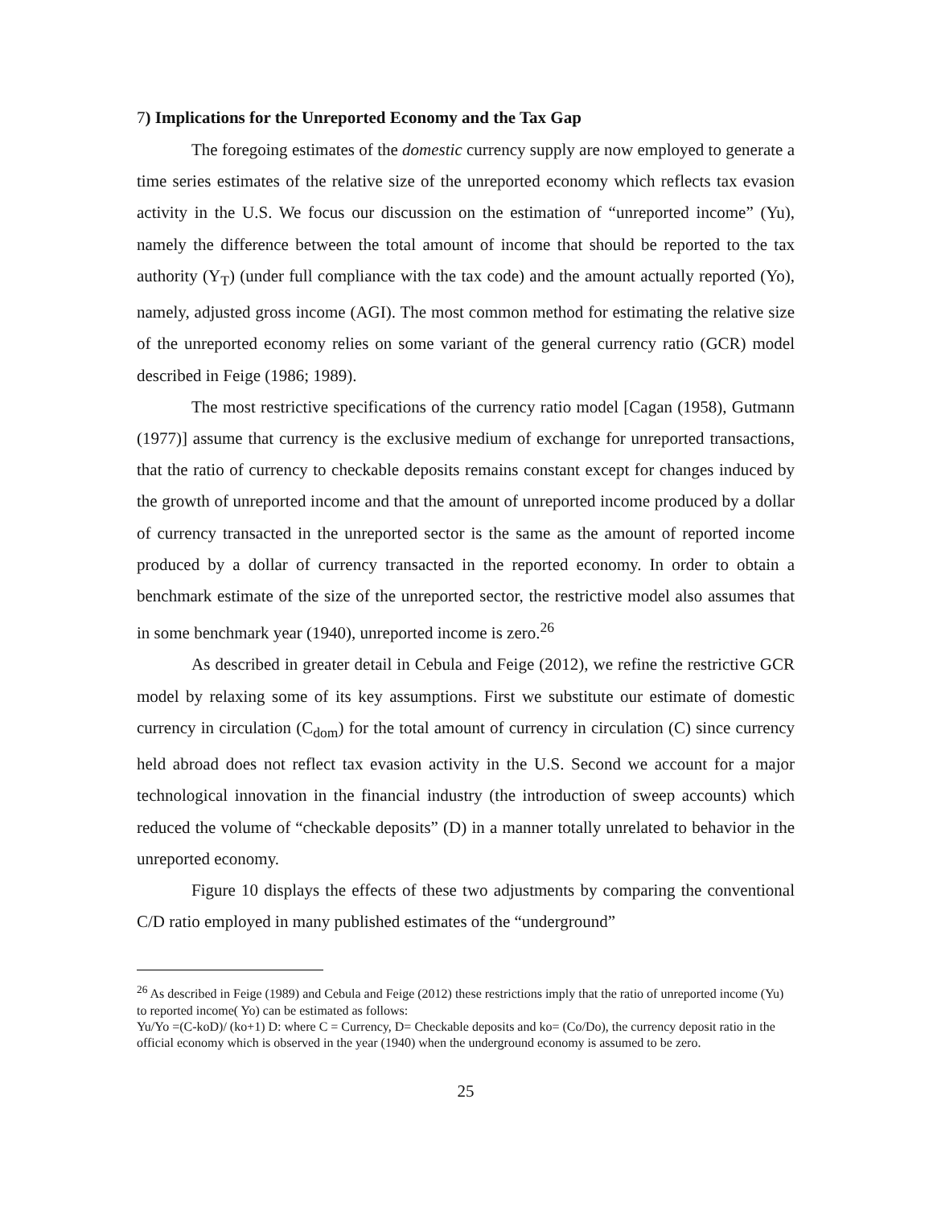7) Implications for the Unreported Economy and the Tax Gap
The foregoing estimates of the domestic currency supply are now employed to generate a time series estimates of the relative size of the unreported economy which reflects tax evasion activity in the U.S. We focus our discussion on the estimation of “unreported income” (Yu), namely the difference between the total amount of income that should be reported to the tax authority (Y<sub>T</sub>) (under full compliance with the tax code) and the amount actually reported (Yo), namely, adjusted gross income (AGI). The most common method for estimating the relative size of the unreported economy relies on some variant of the general currency ratio (GCR) model described in Feige (1986; 1989).
The most restrictive specifications of the currency ratio model [Cagan (1958), Gutmann (1977)] assume that currency is the exclusive medium of exchange for unreported transactions, that the ratio of currency to checkable deposits remains constant except for changes induced by the growth of unreported income and that the amount of unreported income produced by a dollar of currency transacted in the unreported sector is the same as the amount of reported income produced by a dollar of currency transacted in the reported economy. In order to obtain a benchmark estimate of the size of the unreported sector, the restrictive model also assumes that in some benchmark year (1940), unreported income is zero.<sup>26</sup>
As described in greater detail in Cebula and Feige (2012), we refine the restrictive GCR model by relaxing some of its key assumptions. First we substitute our estimate of domestic currency in circulation (C<sub>dom</sub>) for the total amount of currency in circulation (C) since currency held abroad does not reflect tax evasion activity in the U.S. Second we account for a major technological innovation in the financial industry (the introduction of sweep accounts) which reduced the volume of “checkable deposits” (D) in a manner totally unrelated to behavior in the unreported economy.
Figure 10 displays the effects of these two adjustments by comparing the conventional C/D ratio employed in many published estimates of the “underground”
<sup>26</sup> As described in Feige (1989) and Cebula and Feige (2012) these restrictions imply that the ratio of unreported income (Yu) to reported income( Yo) can be estimated as follows:
Yu/Yo =(C-koD)/ (ko+1) D: where C = Currency, D= Checkable deposits and ko= (Co/Do), the currency deposit ratio in the official economy which is observed in the year (1940) when the underground economy is assumed to be zero.
25